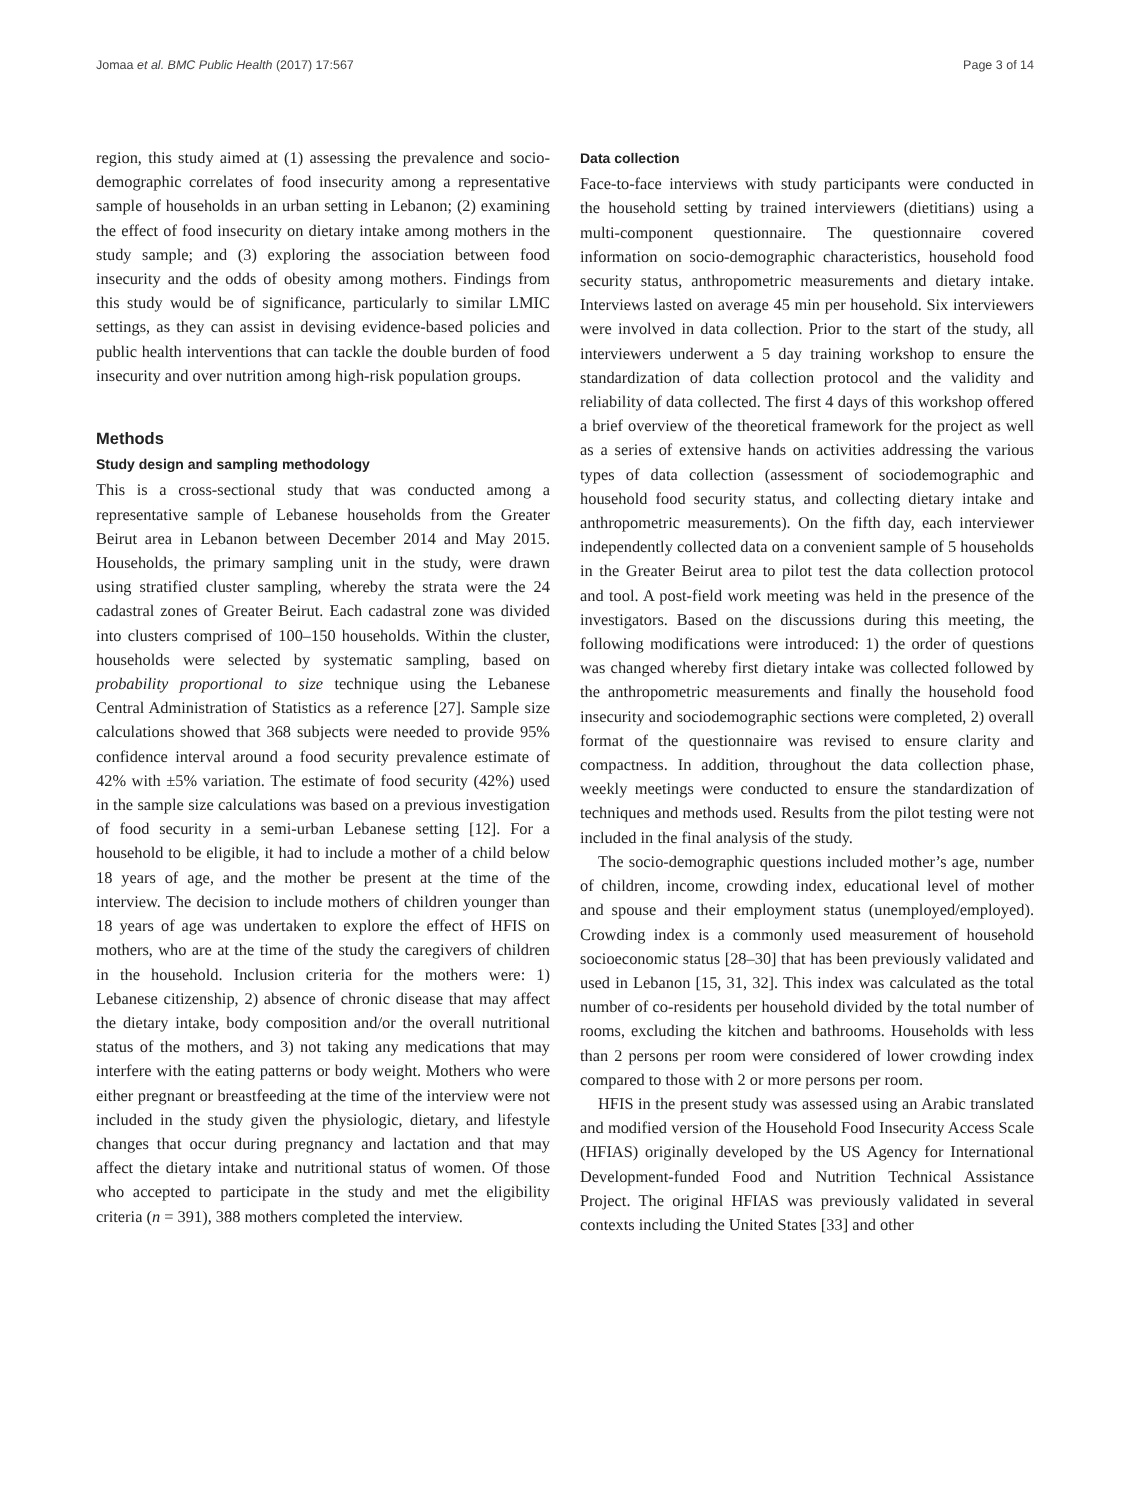Jomaa et al. BMC Public Health (2017) 17:567 Page 3 of 14
region, this study aimed at (1) assessing the prevalence and socio-demographic correlates of food insecurity among a representative sample of households in an urban setting in Lebanon; (2) examining the effect of food insecurity on dietary intake among mothers in the study sample; and (3) exploring the association between food insecurity and the odds of obesity among mothers. Findings from this study would be of significance, particularly to similar LMIC settings, as they can assist in devising evidence-based policies and public health interventions that can tackle the double burden of food insecurity and over nutrition among high-risk population groups.
Methods
Study design and sampling methodology
This is a cross-sectional study that was conducted among a representative sample of Lebanese households from the Greater Beirut area in Lebanon between December 2014 and May 2015. Households, the primary sampling unit in the study, were drawn using stratified cluster sampling, whereby the strata were the 24 cadastral zones of Greater Beirut. Each cadastral zone was divided into clusters comprised of 100–150 households. Within the cluster, households were selected by systematic sampling, based on probability proportional to size technique using the Lebanese Central Administration of Statistics as a reference [27]. Sample size calculations showed that 368 subjects were needed to provide 95% confidence interval around a food security prevalence estimate of 42% with ±5% variation. The estimate of food security (42%) used in the sample size calculations was based on a previous investigation of food security in a semi-urban Lebanese setting [12]. For a household to be eligible, it had to include a mother of a child below 18 years of age, and the mother be present at the time of the interview. The decision to include mothers of children younger than 18 years of age was undertaken to explore the effect of HFIS on mothers, who are at the time of the study the caregivers of children in the household. Inclusion criteria for the mothers were: 1) Lebanese citizenship, 2) absence of chronic disease that may affect the dietary intake, body composition and/or the overall nutritional status of the mothers, and 3) not taking any medications that may interfere with the eating patterns or body weight. Mothers who were either pregnant or breastfeeding at the time of the interview were not included in the study given the physiologic, dietary, and lifestyle changes that occur during pregnancy and lactation and that may affect the dietary intake and nutritional status of women. Of those who accepted to participate in the study and met the eligibility criteria (n = 391), 388 mothers completed the interview.
Data collection
Face-to-face interviews with study participants were conducted in the household setting by trained interviewers (dietitians) using a multi-component questionnaire. The questionnaire covered information on socio-demographic characteristics, household food security status, anthropometric measurements and dietary intake. Interviews lasted on average 45 min per household. Six interviewers were involved in data collection. Prior to the start of the study, all interviewers underwent a 5 day training workshop to ensure the standardization of data collection protocol and the validity and reliability of data collected. The first 4 days of this workshop offered a brief overview of the theoretical framework for the project as well as a series of extensive hands on activities addressing the various types of data collection (assessment of sociodemographic and household food security status, and collecting dietary intake and anthropometric measurements). On the fifth day, each interviewer independently collected data on a convenient sample of 5 households in the Greater Beirut area to pilot test the data collection protocol and tool. A post-field work meeting was held in the presence of the investigators. Based on the discussions during this meeting, the following modifications were introduced: 1) the order of questions was changed whereby first dietary intake was collected followed by the anthropometric measurements and finally the household food insecurity and sociodemographic sections were completed, 2) overall format of the questionnaire was revised to ensure clarity and compactness. In addition, throughout the data collection phase, weekly meetings were conducted to ensure the standardization of techniques and methods used. Results from the pilot testing were not included in the final analysis of the study.
The socio-demographic questions included mother’s age, number of children, income, crowding index, educational level of mother and spouse and their employment status (unemployed/employed). Crowding index is a commonly used measurement of household socioeconomic status [28–30] that has been previously validated and used in Lebanon [15, 31, 32]. This index was calculated as the total number of co-residents per household divided by the total number of rooms, excluding the kitchen and bathrooms. Households with less than 2 persons per room were considered of lower crowding index compared to those with 2 or more persons per room.
HFIS in the present study was assessed using an Arabic translated and modified version of the Household Food Insecurity Access Scale (HFIAS) originally developed by the US Agency for International Development-funded Food and Nutrition Technical Assistance Project. The original HFIAS was previously validated in several contexts including the United States [33] and other